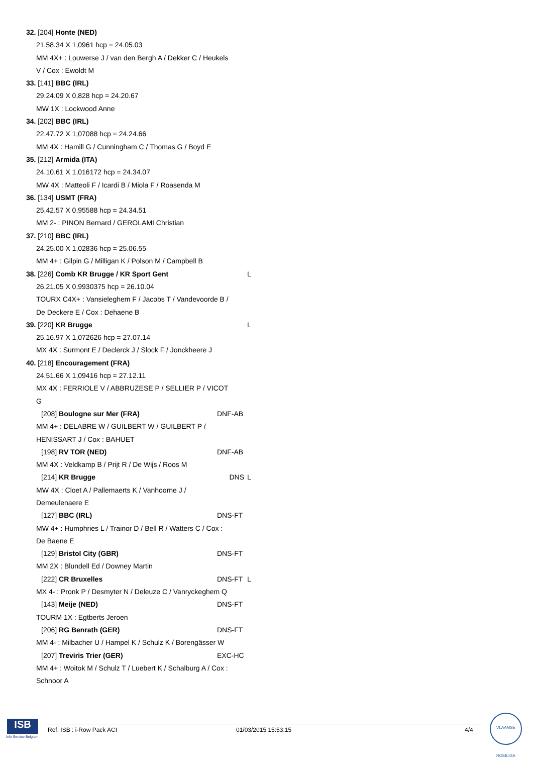32. [204] Honte (NED)
21.58.34 X 1,0961 hcp = 24.05.03
MM 4X+ : Louwerse J / van den Bergh A / Dekker C / Heukels
V / Cox : Ewoldt M
33. [141] BBC (IRL)
29.24.09 X 0,828 hcp = 24.20.67
MW 1X : Lockwood Anne
34. [202] BBC (IRL)
22.47.72 X 1,07088 hcp = 24.24.66
MM 4X : Hamill G / Cunningham C / Thomas G / Boyd E
35. [212] Armida (ITA)
24.10.61 X 1,016172 hcp = 24.34.07
MW 4X : Matteoli F / Icardi B / Miola F / Roasenda M
36. [134] USMT (FRA)
25.42.57 X 0,95588 hcp = 24.34.51
MM 2- : PINON Bernard / GEROLAMI Christian
37. [210] BBC (IRL)
24.25.00 X 1,02836 hcp = 25.06.55
MM 4+ : Gilpin G / Milligan K / Polson M / Campbell B
38. [226] Comb KR Brugge / KR Sport Gent L
26.21.05 X 0,9930375 hcp = 26.10.04
TOURX C4X+ : Vansieleghem F / Jacobs T / Vandevoorde B /
De Deckere E / Cox : Dehaene B
39. [220] KR Brugge L
25.16.97 X 1,072626 hcp = 27.07.14
MX 4X : Surmont E / Declerck J / Slock F / Jonckheere J
40. [218] Encouragement (FRA)
24.51.66 X 1,09416 hcp = 27.12.11
MX 4X : FERRIOLE V / ABBRUZESE P / SELLIER P / VICOT
G
[208] Boulogne sur Mer (FRA) DNF-AB
MM 4+ : DELABRE W / GUILBERT W / GUILBERT P /
HENISSART J / Cox : BAHUET
[198] RV TOR (NED) DNF-AB
MM 4X : Veldkamp B / Prijt R / De Wijs / Roos M
[214] KR Brugge DNS L
MW 4X : Cloet A / Pallemaerts K / Vanhoorne J /
Demeulenaere E
[127] BBC (IRL) DNS-FT
MW 4+ : Humphries L / Trainor D / Bell R / Watters C / Cox :
De Baene E
[129] Bristol City (GBR) DNS-FT
MM 2X : Blundell Ed / Downey Martin
[222] CR Bruxelles DNS-FT L
MX 4- : Pronk P / Desmyter N / Deleuze C / Vanryckeghem Q
[143] Meije (NED) DNS-FT
TOURM 1X : Egtberts Jeroen
[206] RG Benrath (GER) DNS-FT
MM 4- : Milbacher U / Hampel K / Schulz K / Borengässer W
[207] Treviris Trier (GER) EXC-HC
MM 4+ : Woitok M / Schulz T / Luebert K / Schalburg A / Cox :
Schnoor A
ISB
Info Service Belgium
Ref. ISB : i-Row Pack ACI 01/03/2015 15:53:15 4/4
VLAAMSE ROEILIGA